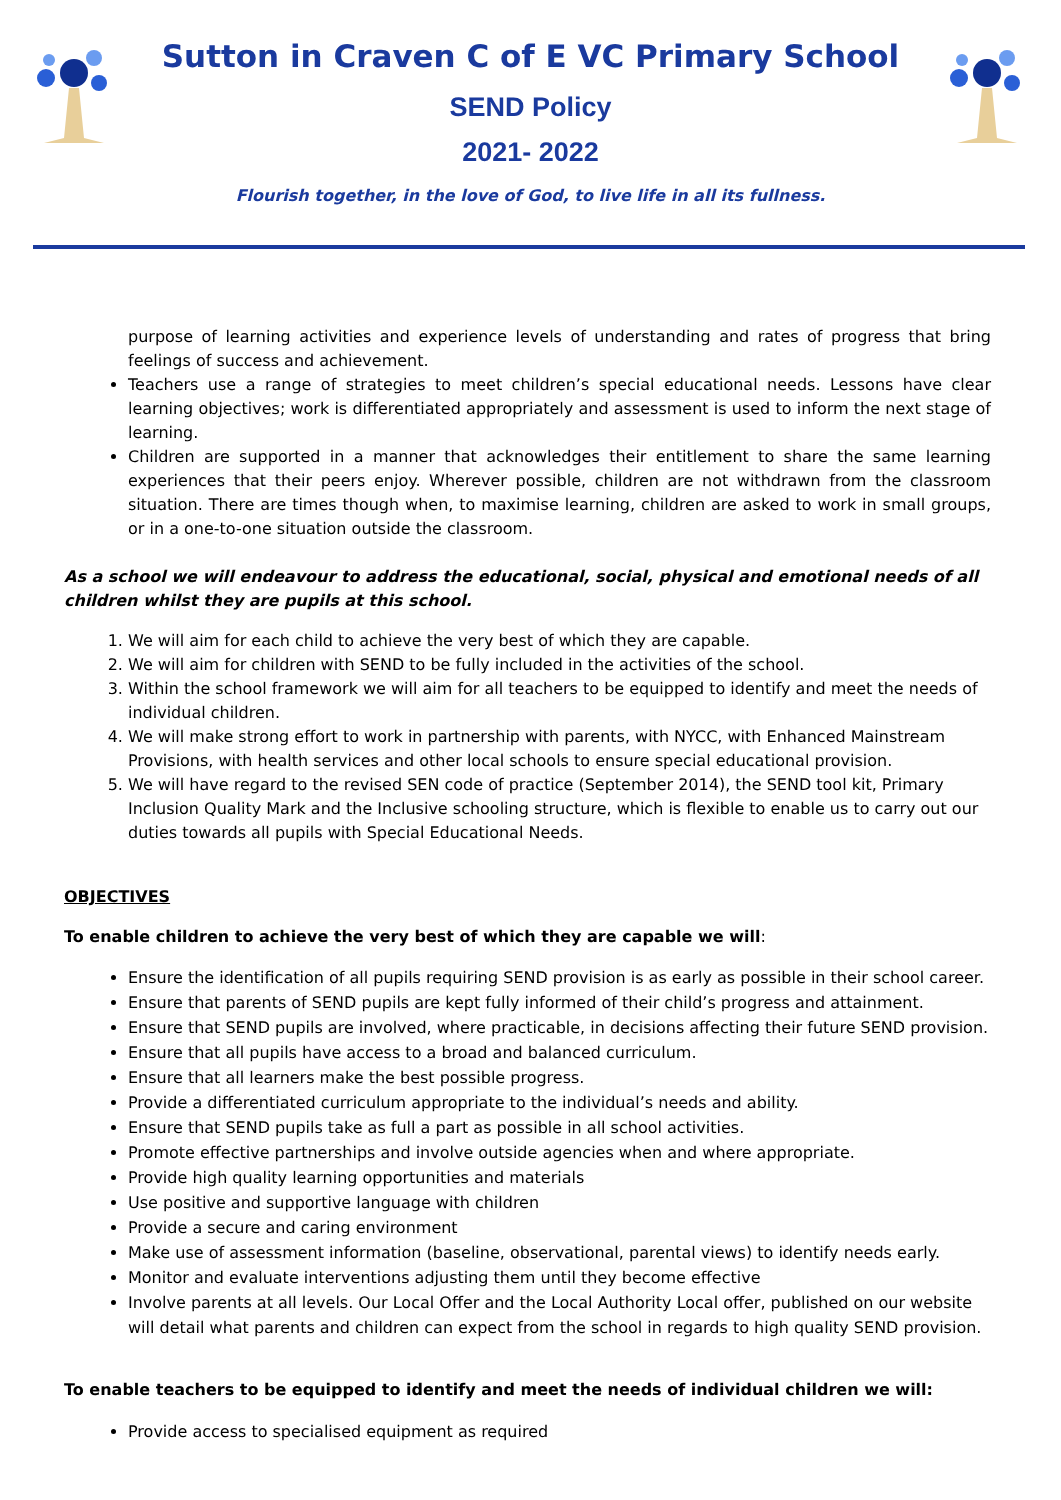Sutton in Craven C of E VC Primary School
SEND Policy
2021- 2022
Flourish together, in the love of God, to live life in all its fullness.
purpose of learning activities and experience levels of understanding and rates of progress that bring feelings of success and achievement.
Teachers use a range of strategies to meet children’s special educational needs. Lessons have clear learning objectives; work is differentiated appropriately and assessment is used to inform the next stage of learning.
Children are supported in a manner that acknowledges their entitlement to share the same learning experiences that their peers enjoy. Wherever possible, children are not withdrawn from the classroom situation. There are times though when, to maximise learning, children are asked to work in small groups, or in a one-to-one situation outside the classroom.
As a school we will endeavour to address the educational, social, physical and emotional needs of all children whilst they are pupils at this school.
1. We will aim for each child to achieve the very best of which they are capable.
2. We will aim for children with SEND to be fully included in the activities of the school.
3. Within the school framework we will aim for all teachers to be equipped to identify and meet the needs of individual children.
4. We will make strong effort to work in partnership with parents, with NYCC, with Enhanced Mainstream Provisions, with health services and other local schools to ensure special educational provision.
5. We will have regard to the revised SEN code of practice (September 2014), the SEND tool kit, Primary Inclusion Quality Mark and the Inclusive schooling structure, which is flexible to enable us to carry out our duties towards all pupils with Special Educational Needs.
OBJECTIVES
To enable children to achieve the very best of which they are capable we will:
Ensure the identification of all pupils requiring SEND provision is as early as possible in their school career.
Ensure that parents of SEND pupils are kept fully informed of their child’s progress and attainment.
Ensure that SEND pupils are involved, where practicable, in decisions affecting their future SEND provision.
Ensure that all pupils have access to a broad and balanced curriculum.
Ensure that all learners make the best possible progress.
Provide a differentiated curriculum appropriate to the individual’s needs and ability.
Ensure that SEND pupils take as full a part as possible in all school activities.
Promote effective partnerships and involve outside agencies when and where appropriate.
Provide high quality learning opportunities and materials
Use positive and supportive language with children
Provide a secure and caring environment
Make use of assessment information (baseline, observational, parental views) to identify needs early.
Monitor and evaluate interventions adjusting them until they become effective
Involve parents at all levels. Our Local Offer and the Local Authority Local offer, published on our website will detail what parents and children can expect from the school in regards to high quality SEND provision.
To enable teachers to be equipped to identify and meet the needs of individual children we will:
Provide access to specialised equipment as required